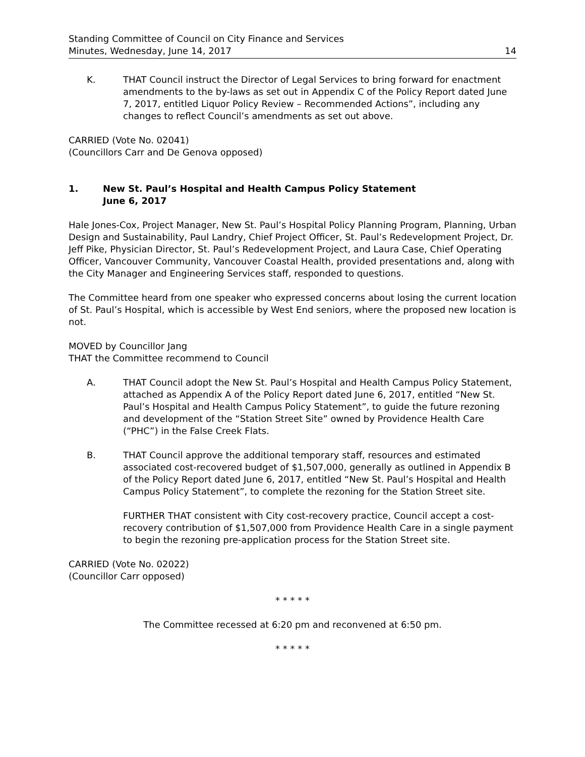Standing Committee of Council on City Finance and Services
Minutes, Wednesday, June 14, 2017
14
K. THAT Council instruct the Director of Legal Services to bring forward for enactment amendments to the by-laws as set out in Appendix C of the Policy Report dated June 7, 2017, entitled Liquor Policy Review – Recommended Actions”, including any changes to reflect Council’s amendments as set out above.
CARRIED (Vote No. 02041)
(Councillors Carr and De Genova opposed)
1. New St. Paul’s Hospital and Health Campus Policy Statement
June 6, 2017
Hale Jones-Cox, Project Manager, New St. Paul’s Hospital Policy Planning Program, Planning, Urban Design and Sustainability, Paul Landry, Chief Project Officer, St. Paul’s Redevelopment Project, Dr. Jeff Pike, Physician Director, St. Paul’s Redevelopment Project, and Laura Case, Chief Operating Officer, Vancouver Community, Vancouver Coastal Health, provided presentations and, along with the City Manager and Engineering Services staff, responded to questions.
The Committee heard from one speaker who expressed concerns about losing the current location of St. Paul’s Hospital, which is accessible by West End seniors, where the proposed new location is not.
MOVED by Councillor Jang
THAT the Committee recommend to Council
A. THAT Council adopt the New St. Paul’s Hospital and Health Campus Policy Statement, attached as Appendix A of the Policy Report dated June 6, 2017, entitled “New St. Paul’s Hospital and Health Campus Policy Statement”, to guide the future rezoning and development of the “Station Street Site” owned by Providence Health Care (“PHC”) in the False Creek Flats.
B. THAT Council approve the additional temporary staff, resources and estimated associated cost-recovered budget of $1,507,000, generally as outlined in Appendix B of the Policy Report dated June 6, 2017, entitled “New St. Paul’s Hospital and Health Campus Policy Statement”, to complete the rezoning for the Station Street site.
FURTHER THAT consistent with City cost-recovery practice, Council accept a cost-recovery contribution of $1,507,000 from Providence Health Care in a single payment to begin the rezoning pre-application process for the Station Street site.
CARRIED (Vote No. 02022)
(Councillor Carr opposed)
* * * * *
The Committee recessed at 6:20 pm and reconvened at 6:50 pm.
* * * * *